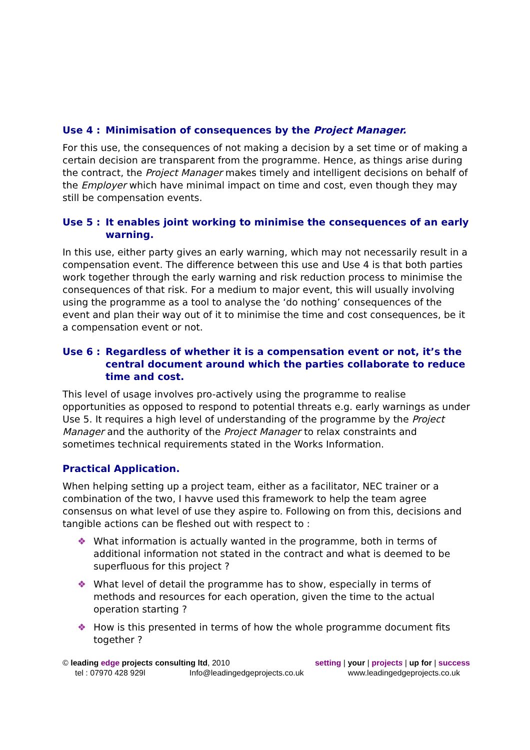Use 4 : Minimisation of consequences by the Project Manager.
For this use, the consequences of not making a decision by a set time or of making a certain decision are transparent from the programme. Hence, as things arise during the contract, the Project Manager makes timely and intelligent decisions on behalf of the Employer which have minimal impact on time and cost, even though they may still be compensation events.
Use 5 : It enables joint working to minimise the consequences of an early warning.
In this use, either party gives an early warning, which may not necessarily result in a compensation event. The difference between this use and Use 4 is that both parties work together through the early warning and risk reduction process to minimise the consequences of that risk. For a medium to major event, this will usually involving using the programme as a tool to analyse the ‘do nothing’ consequences of the event and plan their way out of it to minimise the time and cost consequences, be it a compensation event or not.
Use 6 : Regardless of whether it is a compensation event or not, it’s the central document around which the parties collaborate to reduce time and cost.
This level of usage involves pro-actively using the programme to realise opportunities as opposed to respond to potential threats e.g. early warnings as under Use 5. It requires a high level of understanding of the programme by the Project Manager and the authority of the Project Manager to relax constraints and sometimes technical requirements stated in the Works Information.
Practical Application.
When helping setting up a project team, either as a facilitator, NEC trainer or a combination of the two, I havve used this framework to help the team agree consensus on what level of use they aspire to. Following on from this, decisions and tangible actions can be fleshed out with respect to :
❖ What information is actually wanted in the programme, both in terms of additional information not stated in the contract and what is deemed to be superfluous for this project ?
❖ What level of detail the programme has to show, especially in terms of methods and resources for each operation, given the time to the actual operation starting ?
❖ How is this presented in terms of how the whole programme document fits together ?
© leading edge projects consulting ltd, 2010 setting | your | projects | up for | success
tel : 07970 428 929l Info@leadingedgeprojects.co.uk www.leadingedgeprojects.co.uk